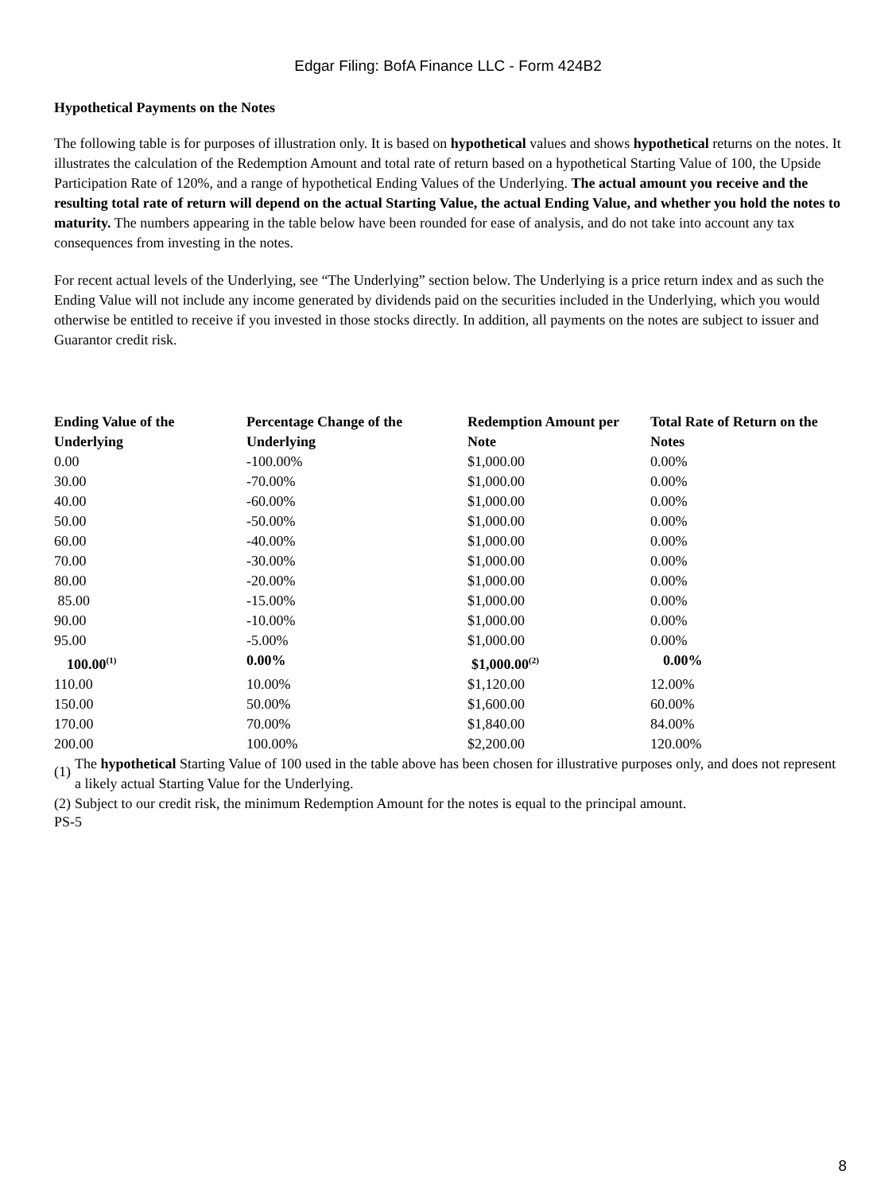Edgar Filing: BofA Finance LLC - Form 424B2
Hypothetical Payments on the Notes
The following table is for purposes of illustration only. It is based on hypothetical values and shows hypothetical returns on the notes. It illustrates the calculation of the Redemption Amount and total rate of return based on a hypothetical Starting Value of 100, the Upside Participation Rate of 120%, and a range of hypothetical Ending Values of the Underlying. The actual amount you receive and the resulting total rate of return will depend on the actual Starting Value, the actual Ending Value, and whether you hold the notes to maturity. The numbers appearing in the table below have been rounded for ease of analysis, and do not take into account any tax consequences from investing in the notes.
For recent actual levels of the Underlying, see “The Underlying” section below. The Underlying is a price return index and as such the Ending Value will not include any income generated by dividends paid on the securities included in the Underlying, which you would otherwise be entitled to receive if you invested in those stocks directly. In addition, all payments on the notes are subject to issuer and Guarantor credit risk.
| Ending Value of the Underlying | Percentage Change of the Underlying | Redemption Amount per Note | Total Rate of Return on the Notes |
| --- | --- | --- | --- |
| 0.00 | -100.00% | $1,000.00 | 0.00% |
| 30.00 | -70.00% | $1,000.00 | 0.00% |
| 40.00 | -60.00% | $1,000.00 | 0.00% |
| 50.00 | -50.00% | $1,000.00 | 0.00% |
| 60.00 | -40.00% | $1,000.00 | 0.00% |
| 70.00 | -30.00% | $1,000.00 | 0.00% |
| 80.00 | -20.00% | $1,000.00 | 0.00% |
| 85.00 | -15.00% | $1,000.00 | 0.00% |
| 90.00 | -10.00% | $1,000.00 | 0.00% |
| 95.00 | -5.00% | $1,000.00 | 0.00% |
| 100.00<sup>(1)</sup> | 0.00% | $1,000.00<sup>(2)</sup> | 0.00% |
| 110.00 | 10.00% | $1,120.00 | 12.00% |
| 150.00 | 50.00% | $1,600.00 | 60.00% |
| 170.00 | 70.00% | $1,840.00 | 84.00% |
| 200.00 | 100.00% | $2,200.00 | 120.00% |
(1) The hypothetical Starting Value of 100 used in the table above has been chosen for illustrative purposes only, and does not represent a likely actual Starting Value for the Underlying.
(2) Subject to our credit risk, the minimum Redemption Amount for the notes is equal to the principal amount.
PS-5
8